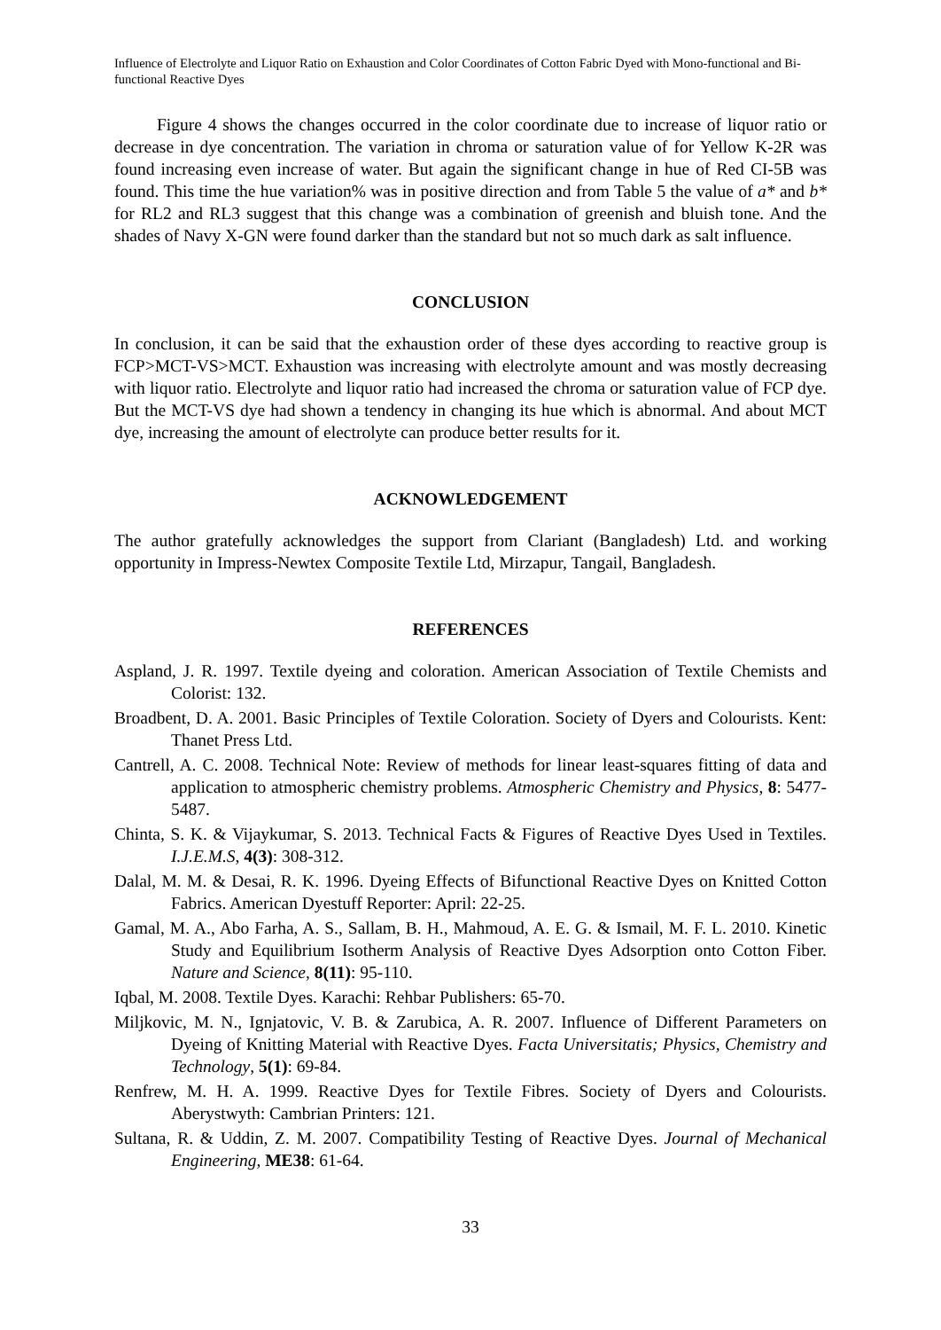Influence of Electrolyte and Liquor Ratio on Exhaustion and Color Coordinates of Cotton Fabric Dyed with Mono-functional and Bi-functional Reactive Dyes
Figure 4 shows the changes occurred in the color coordinate due to increase of liquor ratio or decrease in dye concentration. The variation in chroma or saturation value of for Yellow K-2R was found increasing even increase of water. But again the significant change in hue of Red CI-5B was found. This time the hue variation% was in positive direction and from Table 5 the value of a* and b* for RL2 and RL3 suggest that this change was a combination of greenish and bluish tone. And the shades of Navy X-GN were found darker than the standard but not so much dark as salt influence.
CONCLUSION
In conclusion, it can be said that the exhaustion order of these dyes according to reactive group is FCP>MCT-VS>MCT. Exhaustion was increasing with electrolyte amount and was mostly decreasing with liquor ratio. Electrolyte and liquor ratio had increased the chroma or saturation value of FCP dye. But the MCT-VS dye had shown a tendency in changing its hue which is abnormal. And about MCT dye, increasing the amount of electrolyte can produce better results for it.
ACKNOWLEDGEMENT
The author gratefully acknowledges the support from Clariant (Bangladesh) Ltd. and working opportunity in Impress-Newtex Composite Textile Ltd, Mirzapur, Tangail, Bangladesh.
REFERENCES
Aspland, J. R. 1997. Textile dyeing and coloration. American Association of Textile Chemists and Colorist: 132.
Broadbent, D. A. 2001. Basic Principles of Textile Coloration. Society of Dyers and Colourists. Kent: Thanet Press Ltd.
Cantrell, A. C. 2008. Technical Note: Review of methods for linear least-squares fitting of data and application to atmospheric chemistry problems. Atmospheric Chemistry and Physics, 8: 5477-5487.
Chinta, S. K. & Vijaykumar, S. 2013. Technical Facts & Figures of Reactive Dyes Used in Textiles. I.J.E.M.S, 4(3): 308-312.
Dalal, M. M. & Desai, R. K. 1996. Dyeing Effects of Bifunctional Reactive Dyes on Knitted Cotton Fabrics. American Dyestuff Reporter: April: 22-25.
Gamal, M. A., Abo Farha, A. S., Sallam, B. H., Mahmoud, A. E. G. & Ismail, M. F. L. 2010. Kinetic Study and Equilibrium Isotherm Analysis of Reactive Dyes Adsorption onto Cotton Fiber. Nature and Science, 8(11): 95-110.
Iqbal, M. 2008. Textile Dyes. Karachi: Rehbar Publishers: 65-70.
Miljkovic, M. N., Ignjatovic, V. B. & Zarubica, A. R. 2007. Influence of Different Parameters on Dyeing of Knitting Material with Reactive Dyes. Facta Universitatis; Physics, Chemistry and Technology, 5(1): 69-84.
Renfrew, M. H. A. 1999. Reactive Dyes for Textile Fibres. Society of Dyers and Colourists. Aberystwyth: Cambrian Printers: 121.
Sultana, R. & Uddin, Z. M. 2007. Compatibility Testing of Reactive Dyes. Journal of Mechanical Engineering, ME38: 61-64.
33